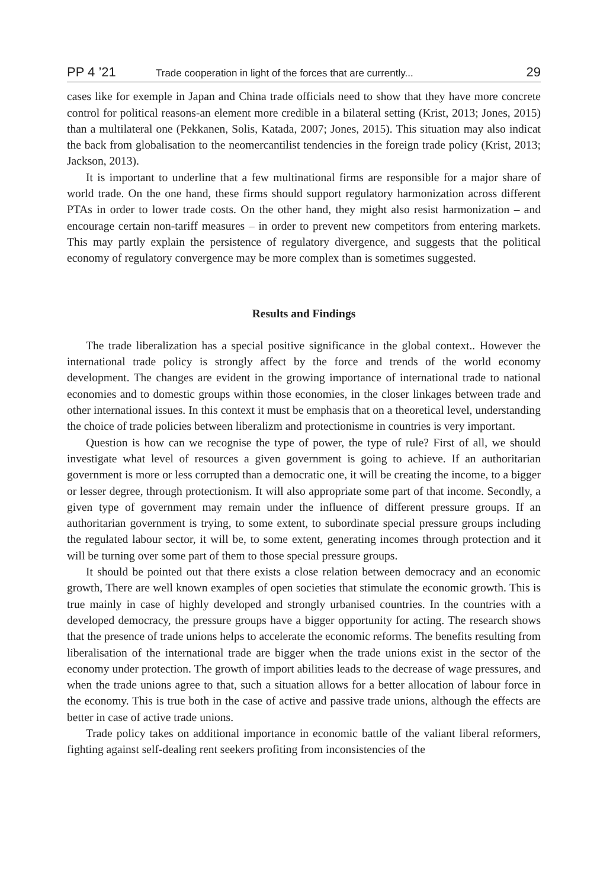PP 4 ’21 Trade cooperation in light of the forces that are currently... 29
cases like for exemple in Japan and China trade officials need to show that they have more concrete control for political reasons-an element more credible in a bilateral setting (Krist, 2013; Jones, 2015) than a multilateral one (Pekkanen, Solis, Katada, 2007; Jones, 2015). This situation may also indicat the back from globalisation to the neomercantilist tendencies in the foreign trade policy (Krist, 2013; Jackson, 2013).
It is important to underline that a few multinational firms are responsible for a major share of world trade. On the one hand, these firms should support regulatory harmonization across different PTAs in order to lower trade costs. On the other hand, they might also resist harmonization – and encourage certain non-tariff measures – in order to prevent new competitors from entering markets. This may partly explain the persistence of regulatory divergence, and suggests that the political economy of regulatory convergence may be more complex than is sometimes suggested.
Results and Findings
The trade liberalization has a special positive significance in the global context.. However the international trade policy is strongly affect by the force and trends of the world economy development. The changes are evident in the growing importance of international trade to national economies and to domestic groups within those economies, in the closer linkages between trade and other international issues. In this context it must be emphasis that on a theoretical level, understanding the choice of trade policies between liberalizm and protectionisme in countries is very important.
Question is how can we recognise the type of power, the type of rule? First of all, we should investigate what level of resources a given government is going to achieve. If an authoritarian government is more or less corrupted than a democratic one, it will be creating the income, to a bigger or lesser degree, through protectionism. It will also appropriate some part of that income. Secondly, a given type of government may remain under the influence of different pressure groups. If an authoritarian government is trying, to some extent, to subordinate special pressure groups including the regulated labour sector, it will be, to some extent, generating incomes through protection and it will be turning over some part of them to those special pressure groups.
It should be pointed out that there exists a close relation between democracy and an economic growth, There are well known examples of open societies that stimulate the economic growth. This is true mainly in case of highly developed and strongly urbanised countries. In the countries with a developed democracy, the pressure groups have a bigger opportunity for acting. The research shows that the presence of trade unions helps to accelerate the economic reforms. The benefits resulting from liberalisation of the international trade are bigger when the trade unions exist in the sector of the economy under protection. The growth of import abilities leads to the decrease of wage pressures, and when the trade unions agree to that, such a situation allows for a better allocation of labour force in the economy. This is true both in the case of active and passive trade unions, although the effects are better in case of active trade unions.
Trade policy takes on additional importance in economic battle of the valiant liberal reformers, fighting against self-dealing rent seekers profiting from inconsistencies of the